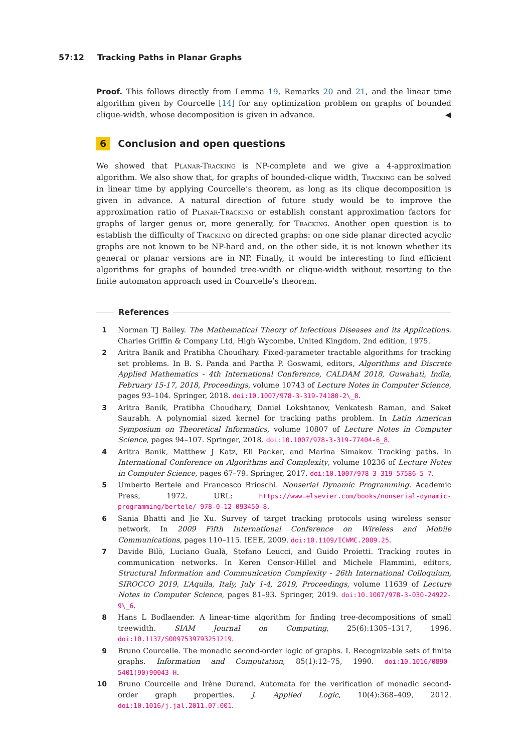57:12 Tracking Paths in Planar Graphs
Proof. This follows directly from Lemma 19, Remarks 20 and 21, and the linear time algorithm given by Courcelle [14] for any optimization problem on graphs of bounded clique-width, whose decomposition is given in advance. ◀
6 Conclusion and open questions
We showed that Planar-Tracking is NP-complete and we give a 4-approximation algorithm. We also show that, for graphs of bounded-clique width, Tracking can be solved in linear time by applying Courcelle’s theorem, as long as its clique decomposition is given in advance. A natural direction of future study would be to improve the approximation ratio of Planar-Tracking or establish constant approximation factors for graphs of larger genus or, more generally, for Tracking. Another open question is to establish the difficulty of Tracking on directed graphs: on one side planar directed acyclic graphs are not known to be NP-hard and, on the other side, it is not known whether its general or planar versions are in NP. Finally, it would be interesting to find efficient algorithms for graphs of bounded tree-width or clique-width without resorting to the finite automaton approach used in Courcelle’s theorem.
References
1 Norman TJ Bailey. The Mathematical Theory of Infectious Diseases and its Applications. Charles Griffin & Company Ltd, High Wycombe, United Kingdom, 2nd edition, 1975.
2 Aritra Banik and Pratibha Choudhary. Fixed-parameter tractable algorithms for tracking set problems. In B. S. Panda and Partha P. Goswami, editors, Algorithms and Discrete Applied Mathematics - 4th International Conference, CALDAM 2018, Guwahati, India, February 15-17, 2018, Proceedings, volume 10743 of Lecture Notes in Computer Science, pages 93–104. Springer, 2018. doi:10.1007/978-3-319-74180-2\_8.
3 Aritra Banik, Pratibha Choudhary, Daniel Lokshtanov, Venkatesh Raman, and Saket Saurabh. A polynomial sized kernel for tracking paths problem. In Latin American Symposium on Theoretical Informatics, volume 10807 of Lecture Notes in Computer Science, pages 94–107. Springer, 2018. doi:10.1007/978-3-319-77404-6_8.
4 Aritra Banik, Matthew J Katz, Eli Packer, and Marina Simakov. Tracking paths. In International Conference on Algorithms and Complexity, volume 10236 of Lecture Notes in Computer Science, pages 67–79. Springer, 2017. doi:10.1007/978-3-319-57586-5_7.
5 Umberto Bertele and Francesco Brioschi. Nonserial Dynamic Programming. Academic Press, 1972. URL: https://www.elsevier.com/books/nonserial-dynamic-programming/bertele/ 978-0-12-093450-8.
6 Sania Bhatti and Jie Xu. Survey of target tracking protocols using wireless sensor network. In 2009 Fifth International Conference on Wireless and Mobile Communications, pages 110–115. IEEE, 2009. doi:10.1109/ICWMC.2009.25.
7 Davide Bilò, Luciano Gualà, Stefano Leucci, and Guido Proietti. Tracking routes in communication networks. In Keren Censor-Hillel and Michele Flammini, editors, Structural Information and Communication Complexity - 26th International Colloquium, SIROCCO 2019, L’Aquila, Italy, July 1-4, 2019, Proceedings, volume 11639 of Lecture Notes in Computer Science, pages 81–93. Springer, 2019. doi:10.1007/978-3-030-24922-9\_6.
8 Hans L Bodlaender. A linear-time algorithm for finding tree-decompositions of small treewidth. SIAM Journal on Computing, 25(6):1305–1317, 1996. doi:10.1137/S0097539793251219.
9 Bruno Courcelle. The monadic second-order logic of graphs. I. Recognizable sets of finite graphs. Information and Computation, 85(1):12–75, 1990. doi:10.1016/0890-5401(90)90043-H.
10 Bruno Courcelle and Irène Durand. Automata for the verification of monadic second-order graph properties. J. Applied Logic, 10(4):368–409, 2012. doi:10.1016/j.jal.2011.07.001.